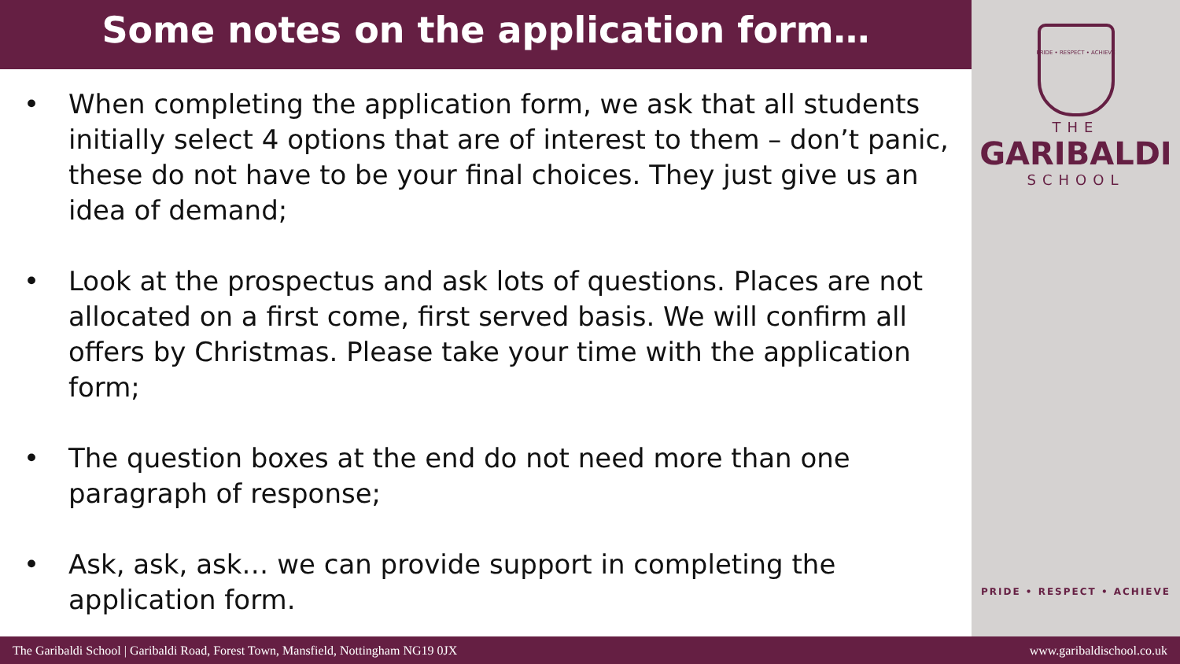Some notes on the application form…
• When completing the application form, we ask that all students initially select 4 options that are of interest to them – don’t panic, these do not have to be your final choices. They just give us an idea of demand;
• Look at the prospectus and ask lots of questions. Places are not allocated on a first come, first served basis. We will confirm all offers by Christmas. Please take your time with the application form;
• The question boxes at the end do not need more than one paragraph of response;
• Ask, ask, ask… we can provide support in completing the application form.
PRIDE • RESPECT • ACHIEVE
THE
GARIBALDI
SCHOOL
PRIDE • RESPECT • ACHIEVE
The Garibaldi School | Garibaldi Road, Forest Town, Mansfield, Nottingham NG19 0JX www.garibaldischool.co.uk